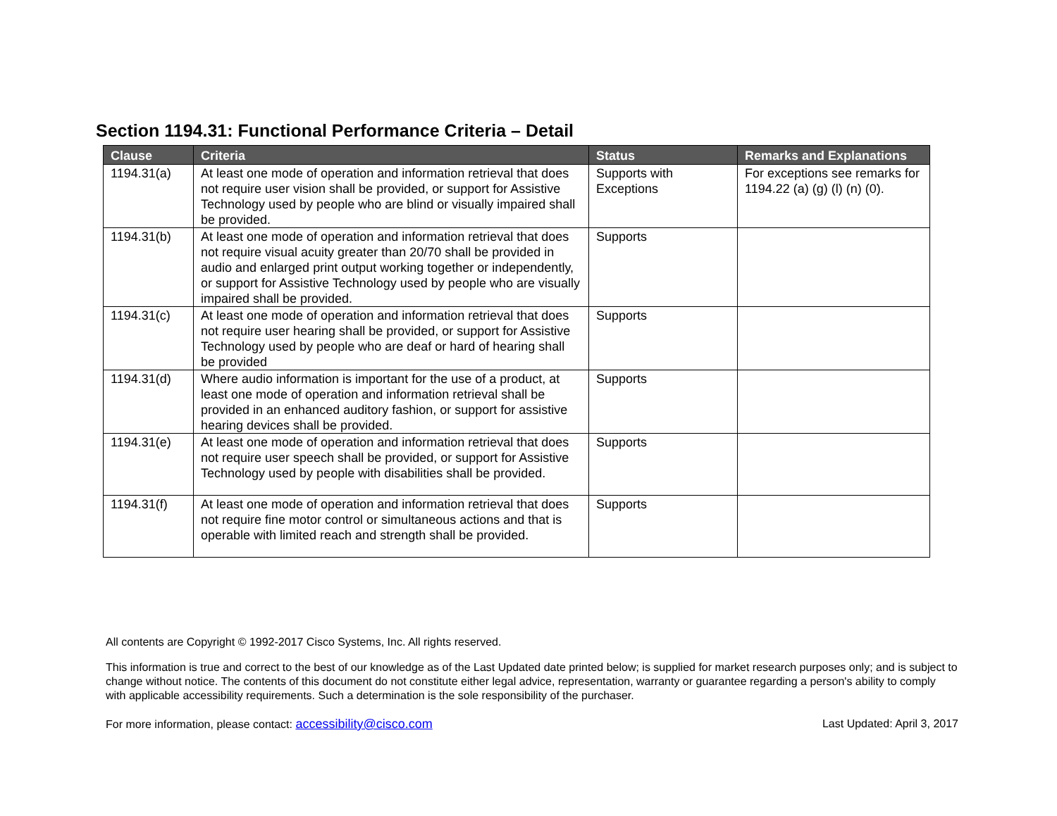Section 1194.31: Functional Performance Criteria – Detail
| Clause | Criteria | Status | Remarks and Explanations |
| --- | --- | --- | --- |
| 1194.31(a) | At least one mode of operation and information retrieval that does not require user vision shall be provided, or support for Assistive Technology used by people who are blind or visually impaired shall be provided. | Supports with Exceptions | For exceptions see remarks for 1194.22 (a) (g) (l) (n) (0). |
| 1194.31(b) | At least one mode of operation and information retrieval that does not require visual acuity greater than 20/70 shall be provided in audio and enlarged print output working together or independently, or support for Assistive Technology used by people who are visually impaired shall be provided. | Supports | |
| 1194.31(c) | At least one mode of operation and information retrieval that does not require user hearing shall be provided, or support for Assistive Technology used by people who are deaf or hard of hearing shall be provided | Supports | |
| 1194.31(d) | Where audio information is important for the use of a product, at least one mode of operation and information retrieval shall be provided in an enhanced auditory fashion, or support for assistive hearing devices shall be provided. | Supports | |
| 1194.31(e) | At least one mode of operation and information retrieval that does not require user speech shall be provided, or support for Assistive Technology used by people with disabilities shall be provided. | Supports | |
| 1194.31(f) | At least one mode of operation and information retrieval that does not require fine motor control or simultaneous actions and that is operable with limited reach and strength shall be provided. | Supports | |
All contents are Copyright © 1992-2017 Cisco Systems, Inc. All rights reserved.
This information is true and correct to the best of our knowledge as of the Last Updated date printed below; is supplied for market research purposes only; and is subject to change without notice. The contents of this document do not constitute either legal advice, representation, warranty or guarantee regarding a person's ability to comply with applicable accessibility requirements. Such a determination is the sole responsibility of the purchaser.
For more information, please contact: accessibility@cisco.com Last Updated: April 3, 2017